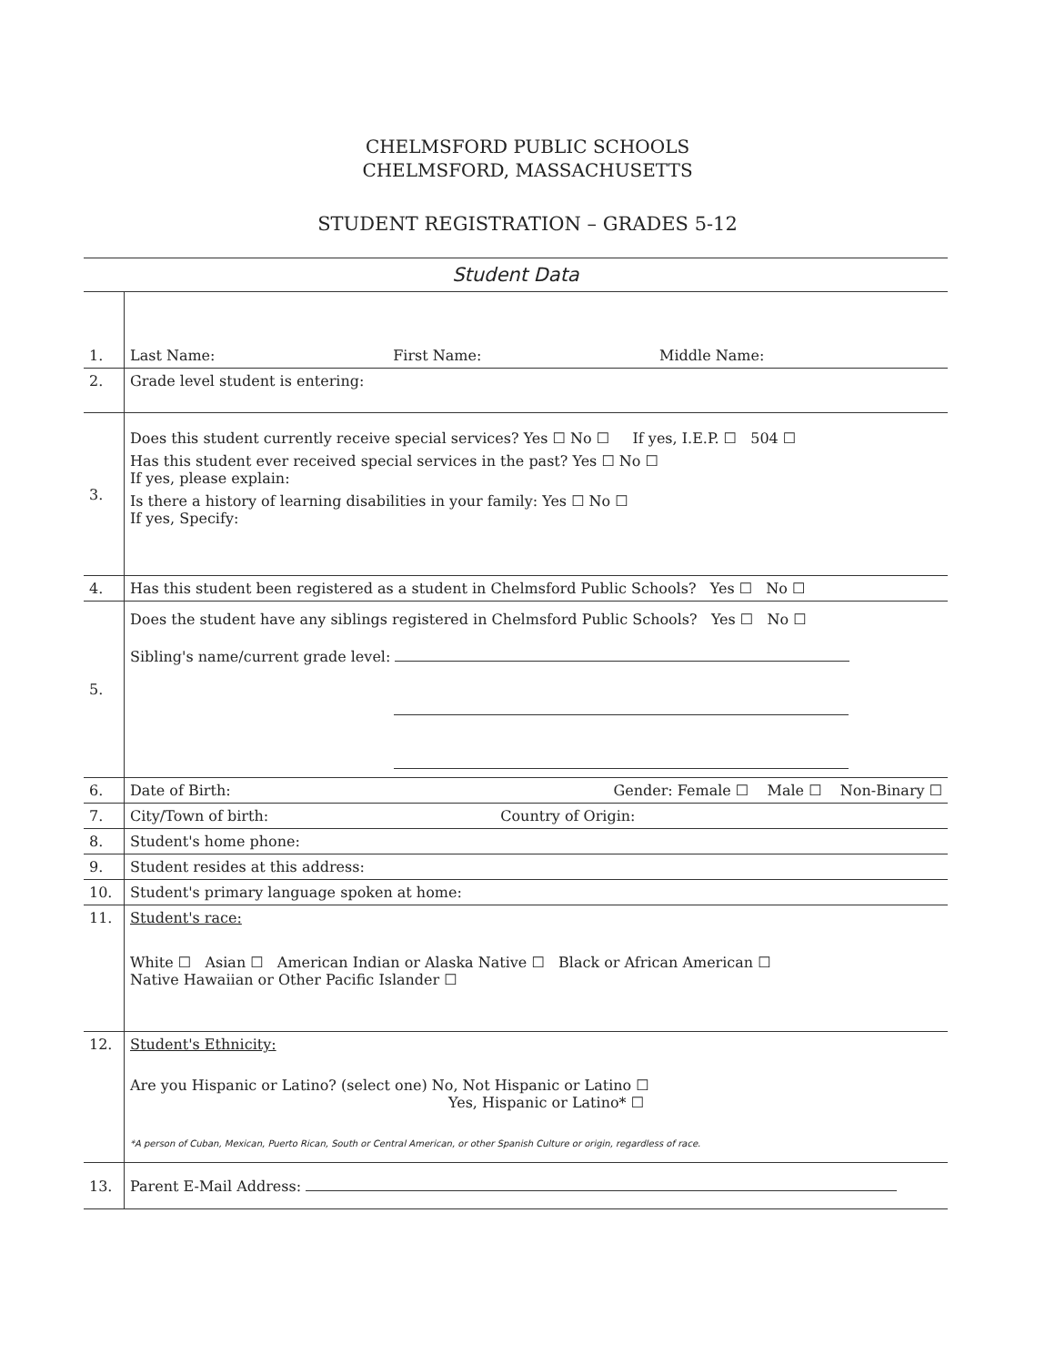CHELMSFORD PUBLIC SCHOOLS
CHELMSFORD, MASSACHUSETTS
STUDENT REGISTRATION – GRADES 5-12
| Student Data | |
| 1. | Last Name: First Name: Middle Name: |
| 2. | Grade level student is entering: |
| 3. | Does this student currently receive special services? Yes ☐ No ☐ If yes, I.E.P. ☐ 504 ☐ Has this student ever received special services in the past? Yes ☐ No ☐ If yes, please explain: Is there a history of learning disabilities in your family: Yes ☐ No ☐ If yes, Specify: |
| 4. | Has this student been registered as a student in Chelmsford Public Schools? Yes ☐ No ☐ |
| 5. | Does the student have any siblings registered in Chelmsford Public Schools? Yes ☐ No ☐ Sibling's name/current grade level: |
| 6. | Date of Birth: Gender: Female ☐ Male ☐ Non-Binary ☐ |
| 7. | City/Town of birth: Country of Origin: |
| 8. | Student's home phone: |
| 9. | Student resides at this address: |
| 10. | Student's primary language spoken at home: |
| 11. | Student's race: White ☐ Asian ☐ American Indian or Alaska Native ☐ Black or African American ☐ Native Hawaiian or Other Pacific Islander ☐ |
| 12. | Student's Ethnicity: Are you Hispanic or Latino? (select one) No, Not Hispanic or Latino ☐ Yes, Hispanic or Latino* ☐ *A person of Cuban, Mexican, Puerto Rican, South or Central American, or other Spanish Culture or origin, regardless of race. |
| 13. | Parent E-Mail Address: |